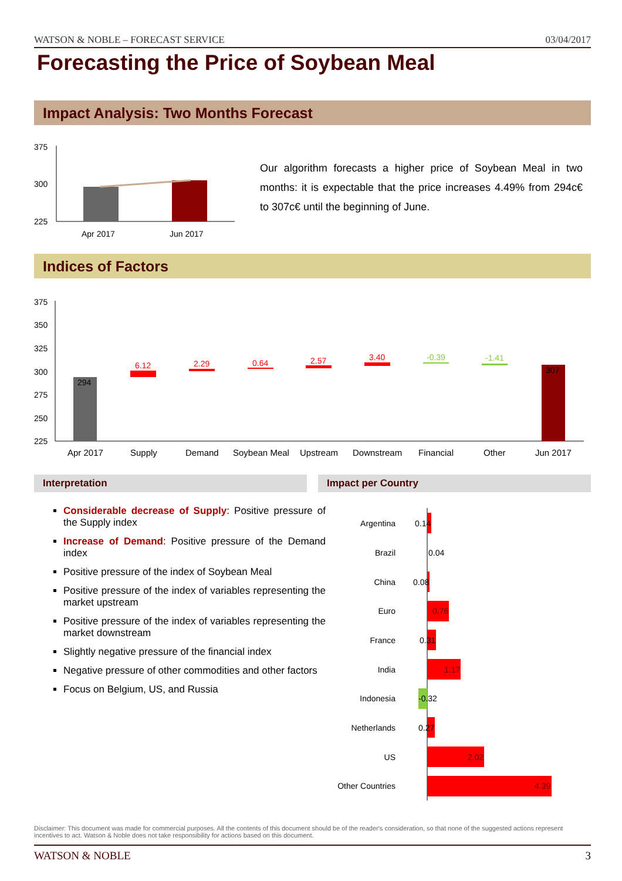WATSON & NOBLE – FORECAST SERVICE 03/04/2017
Forecasting the Price of Soybean Meal
Impact Analysis: Two Months Forecast
375
300
225
Apr 2017
Jun 2017
Our algorithm forecasts a higher price of Soybean Meal in two months: it is expectable that the price increases 4.49% from 294c€ to 307c€ until the beginning of June.
Indices of Factors
375
350
325
300
275
250
225
294
6.12
2.29
0.64
2.57
3.40
-0.39
-1.41
307
Apr 2017
Supply
Demand
Soybean Meal
Upstream
Downstream
Financial
Other
Jun 2017
Interpretation Impact per Country
Considerable decrease of Supply: Positive pressure of the Supply index
Increase of Demand: Positive pressure of the Demand index
Positive pressure of the index of Soybean Meal
Positive pressure of the index of variables representing the market upstream
Positive pressure of the index of variables representing the market downstream
Slightly negative pressure of the financial index
Negative pressure of other commodities and other factors
Focus on Belgium, US, and Russia
Argentina
Brazil
China
Euro
France
India
Indonesia
Netherlands
US
Other Countries
0.14
0.04
0.08
0.76
0.31
1.17
-0.32
0.27
2.02
4.39
Disclaimer: This document was made for commercial purposes. All the contents of this document should be of the reader's consideration, so that none of the suggested actions represent incentives to act. Watson & Noble does not take responsibility for actions based on this document.
WATSON & NOBLE 3